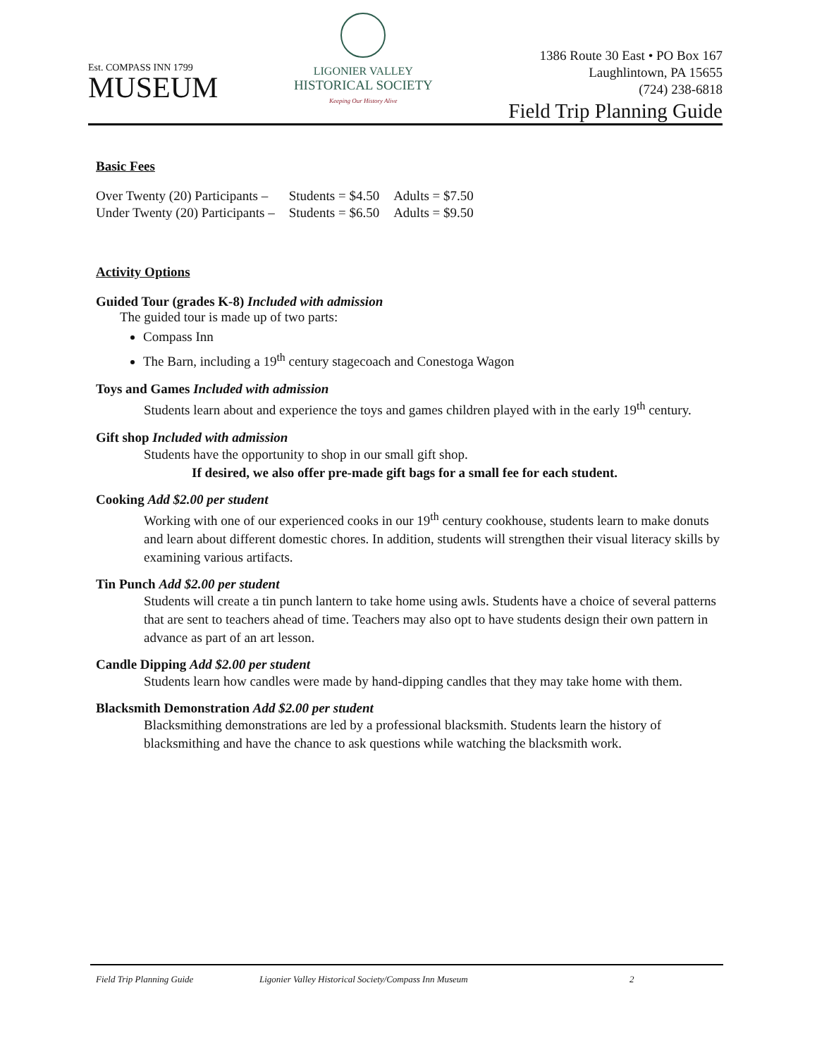Est. COMPASS INN 1799
MUSEUM
LIGONIER VALLEY
HISTORICAL SOCIETY
Keeping Our History Alive
1386 Route 30 East • PO Box 167
Laughlintown, PA 15655
(724) 238-6818
Field Trip Planning Guide
Basic Fees
| Over Twenty (20) Participants – | Students = $4.50 | Adults = $7.50 |
| Under Twenty (20) Participants – | Students = $6.50 | Adults = $9.50 |
Activity Options
Guided Tour (grades K-8) Included with admission
The guided tour is made up of two parts:
Compass Inn
The Barn, including a 19<sup>th</sup> century stagecoach and Conestoga Wagon
Toys and Games Included with admission
Students learn about and experience the toys and games children played with in the early 19<sup>th</sup> century.
Gift shop Included with admission
Students have the opportunity to shop in our small gift shop.
If desired, we also offer pre-made gift bags for a small fee for each student.
Cooking Add $2.00 per student
Working with one of our experienced cooks in our 19<sup>th</sup> century cookhouse, students learn to make donuts and learn about different domestic chores. In addition, students will strengthen their visual literacy skills by examining various artifacts.
Tin Punch Add $2.00 per student
Students will create a tin punch lantern to take home using awls. Students have a choice of several patterns that are sent to teachers ahead of time. Teachers may also opt to have students design their own pattern in advance as part of an art lesson.
Candle Dipping Add $2.00 per student
Students learn how candles were made by hand-dipping candles that they may take home with them.
Blacksmith Demonstration Add $2.00 per student
Blacksmithing demonstrations are led by a professional blacksmith. Students learn the history of blacksmithing and have the chance to ask questions while watching the blacksmith work.
Field Trip Planning Guide Ligonier Valley Historical Society/Compass Inn Museum 2